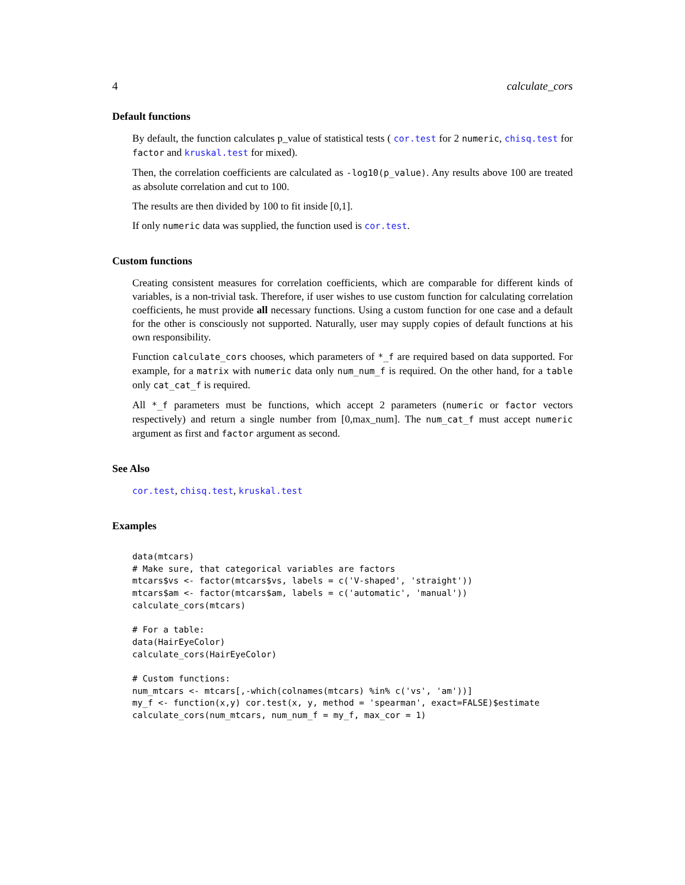4 calculate_cors
Default functions
By default, the function calculates p_value of statistical tests ( cor.test for 2 numeric, chisq.test for factor and kruskal.test for mixed).
Then, the correlation coefficients are calculated as -log10(p_value). Any results above 100 are treated as absolute correlation and cut to 100.
The results are then divided by 100 to fit inside [0,1].
If only numeric data was supplied, the function used is cor.test.
Custom functions
Creating consistent measures for correlation coefficients, which are comparable for different kinds of variables, is a non-trivial task. Therefore, if user wishes to use custom function for calculating correlation coefficients, he must provide all necessary functions. Using a custom function for one case and a default for the other is consciously not supported. Naturally, user may supply copies of default functions at his own responsibility.
Function calculate_cors chooses, which parameters of *_f are required based on data supported. For example, for a matrix with numeric data only num_num_f is required. On the other hand, for a table only cat_cat_f is required.
All *_f parameters must be functions, which accept 2 parameters (numeric or factor vectors respectively) and return a single number from [0,max_num]. The num_cat_f must accept numeric argument as first and factor argument as second.
See Also
cor.test, chisq.test, kruskal.test
Examples
data(mtcars)
# Make sure, that categorical variables are factors
mtcars$vs <- factor(mtcars$vs, labels = c('V-shaped', 'straight'))
mtcars$am <- factor(mtcars$am, labels = c('automatic', 'manual'))
calculate_cors(mtcars)

# For a table:
data(HairEyeColor)
calculate_cors(HairEyeColor)

# Custom functions:
num_mtcars <- mtcars[,-which(colnames(mtcars) %in% c('vs', 'am'))]
my_f <- function(x,y) cor.test(x, y, method = 'spearman', exact=FALSE)$estimate
calculate_cors(num_mtcars, num_num_f = my_f, max_cor = 1)